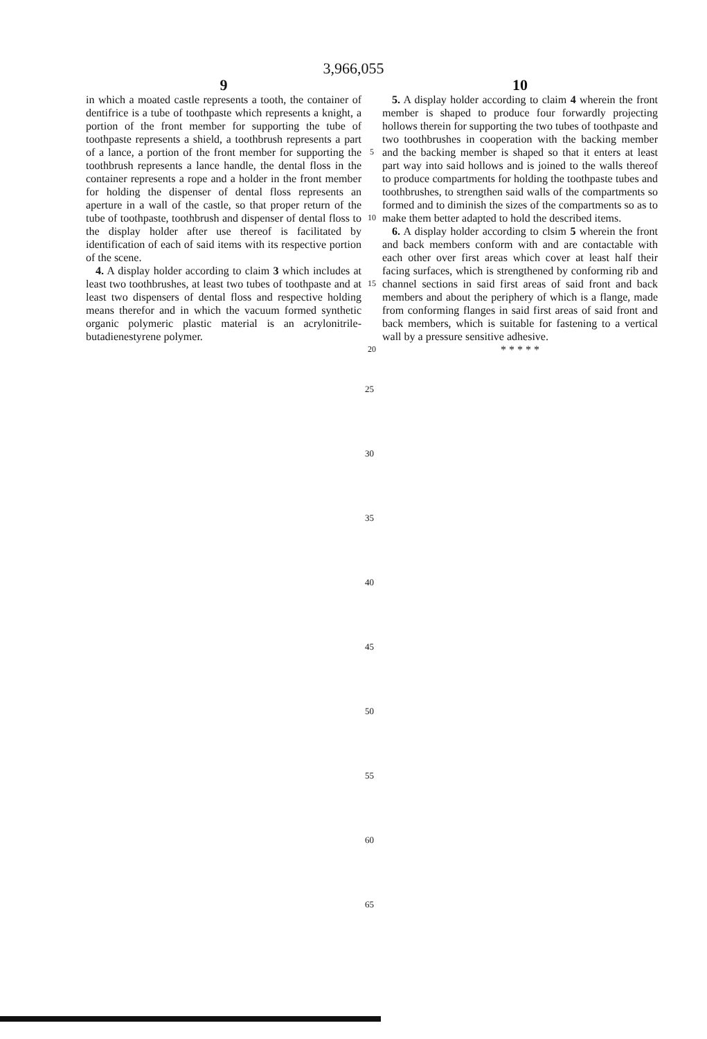3,966,055
9
in which a moated castle represents a tooth, the container of dentifrice is a tube of toothpaste which represents a knight, a portion of the front member for supporting the tube of toothpaste represents a shield, a toothbrush represents a part of a lance, a portion of the front member for supporting the toothbrush represents a lance handle, the dental floss in the container represents a rope and a holder in the front member for holding the dispenser of dental floss represents an aperture in a wall of the castle, so that proper return of the tube of toothpaste, toothbrush and dispenser of dental floss to the display holder after use thereof is facilitated by identification of each of said items with its respective portion of the scene.
4. A display holder according to claim 3 which includes at least two toothbrushes, at least two tubes of toothpaste and at least two dispensers of dental floss and respective holding means therefor and in which the vacuum formed synthetic organic polymeric plastic material is an acrylonitrile-butadienestyrene polymer.
5
10
15
20
10
5. A display holder according to claim 4 wherein the front member is shaped to produce four forwardly projecting hollows therein for supporting the two tubes of toothpaste and two toothbrushes in cooperation with the backing member and the backing member is shaped so that it enters at least part way into said hollows and is joined to the walls thereof to produce compartments for holding the toothpaste tubes and toothbrushes, to strengthen said walls of the compartments so formed and to diminish the sizes of the compartments so as to make them better adapted to hold the described items.
6. A display holder according to clsim 5 wherein the front and back members conform with and are contactable with each other over first areas which cover at least half their facing surfaces, which is strengthened by conforming rib and channel sections in said first areas of said front and back members and about the periphery of which is a flange, made from conforming flanges in said first areas of said front and back members, which is suitable for fastening to a vertical wall by a pressure sensitive adhesive.
* * * * *
25
30
35
40
45
50
55
60
65